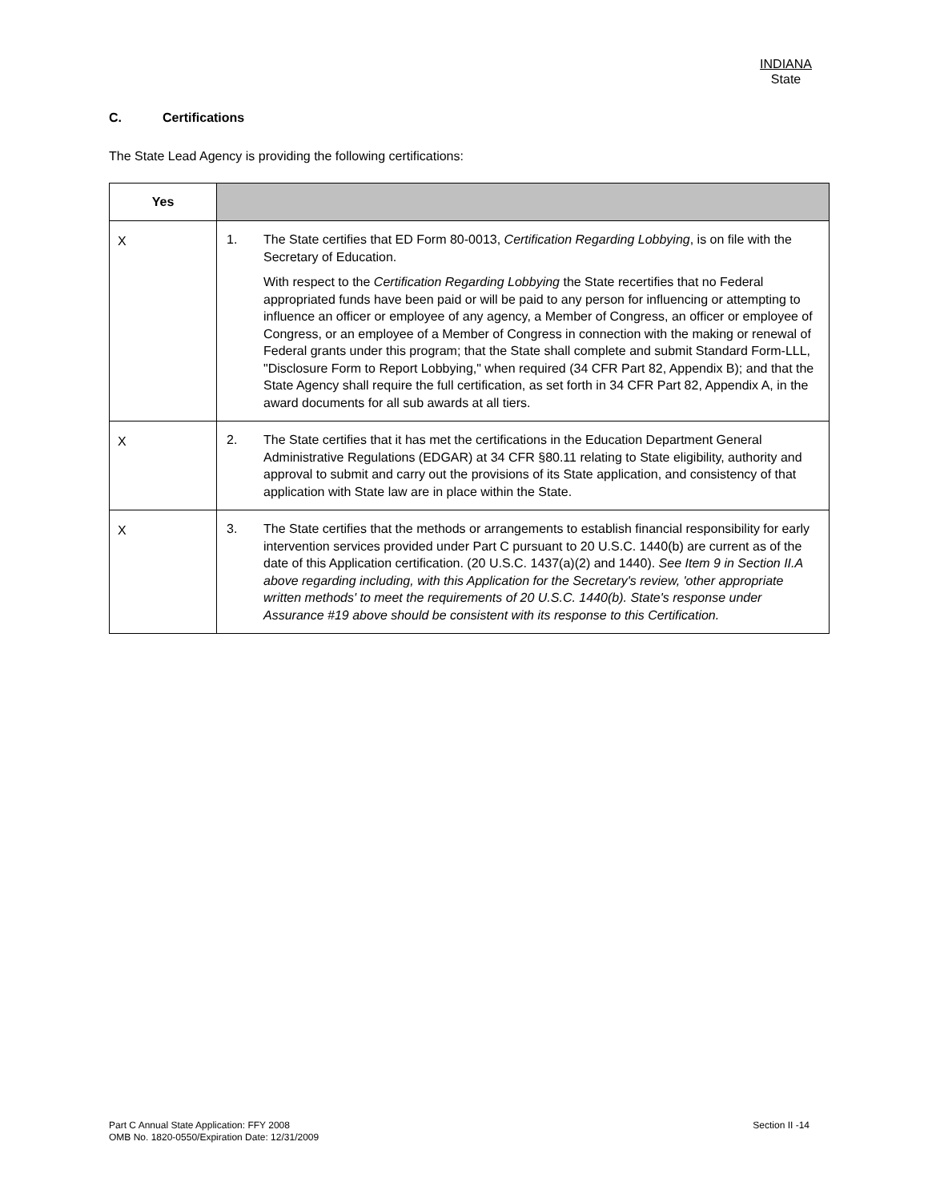INDIANA
State
C. Certifications
The State Lead Agency is providing the following certifications:
| Yes | |
| --- | --- |
| X | 1. The State certifies that ED Form 80-0013, Certification Regarding Lobbying , is on file with the Secretary of Education. With respect to the Certification Regarding Lobbying the State recertifies that no Federal appropriated funds have been paid or will be paid to any person for influencing or attempting to influence an officer or employee of any agency, a Member of Congress, an officer or employee of Congress, or an employee of a Member of Congress in connection with the making or renewal of Federal grants under this program; that the State shall complete and submit Standard Form-LLL, "Disclosure Form to Report Lobbying," when required (34 CFR Part 82, Appendix B); and that the State Agency shall require the full certification, as set forth in 34 CFR Part 82, Appendix A, in the award documents for all sub awards at all tiers. |
| X | 2. The State certifies that it has met the certifications in the Education Department General Administrative Regulations (EDGAR) at 34 CFR §80.11 relating to State eligibility, authority and approval to submit and carry out the provisions of its State application, and consistency of that application with State law are in place within the State. |
| X | 3. The State certifies that the methods or arrangements to establish financial responsibility for early intervention services provided under Part C pursuant to 20 U.S.C. 1440(b) are current as of the date of this Application certification. (20 U.S.C. 1437(a)(2) and 1440). See Item 9 in Section II.A above regarding including, with this Application for the Secretary's review, 'other appropriate written methods' to meet the requirements of 20 U.S.C. 1440(b). State's response under Assurance #19 above should be consistent with its response to this Certification. |
Part C Annual State Application: FFY 2008
OMB No. 1820-0550/Expiration Date: 12/31/2009
Section II -14